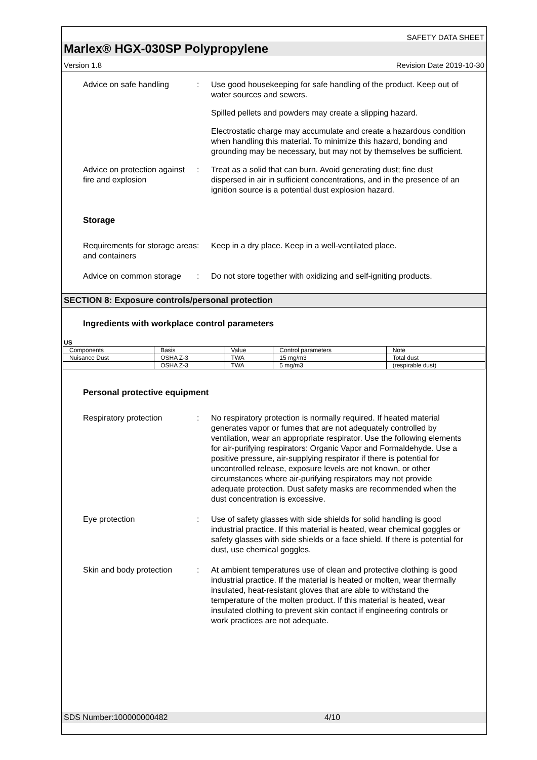SAFETY DATA SHEET
Marlex® HGX-030SP Polypropylene
Version 1.8 Revision Date 2019-10-30
Advice on safe handling : Use good housekeeping for safe handling of the product. Keep out of water sources and sewers.
Spilled pellets and powders may create a slipping hazard.
Electrostatic charge may accumulate and create a hazardous condition when handling this material. To minimize this hazard, bonding and grounding may be necessary, but may not by themselves be sufficient.
Advice on protection against fire and explosion
: Treat as a solid that can burn. Avoid generating dust; fine dust dispersed in air in sufficient concentrations, and in the presence of an ignition source is a potential dust explosion hazard.
Storage
Requirements for storage areas and containers
: Keep in a dry place. Keep in a well-ventilated place.
Advice on common storage
: Do not store together with oxidizing and self-igniting products.
SECTION 8: Exposure controls/personal protection
Ingredients with workplace control parameters
US
| Components | Basis | Value | Control parameters | Note |
| --- | --- | --- | --- | --- |
| Nuisance Dust | OSHA Z-3 | TWA | 15 mg/m3 | Total dust |
| | OSHA Z-3 | TWA | 5 mg/m3 | (respirable dust) |
Personal protective equipment
Respiratory protection : No respiratory protection is normally required. If heated material generates vapor or fumes that are not adequately controlled by ventilation, wear an appropriate respirator. Use the following elements for air-purifying respirators: Organic Vapor and Formaldehyde. Use a positive pressure, air-supplying respirator if there is potential for uncontrolled release, exposure levels are not known, or other circumstances where air-purifying respirators may not provide adequate protection. Dust safety masks are recommended when the dust concentration is excessive.
Eye protection : Use of safety glasses with side shields for solid handling is good industrial practice. If this material is heated, wear chemical goggles or safety glasses with side shields or a face shield. If there is potential for dust, use chemical goggles.
Skin and body protection
: At ambient temperatures use of clean and protective clothing is good industrial practice. If the material is heated or molten, wear thermally insulated, heat-resistant gloves that are able to withstand the temperature of the molten product. If this material is heated, wear insulated clothing to prevent skin contact if engineering controls or work practices are not adequate.
SDS Number:100000000482 4/10